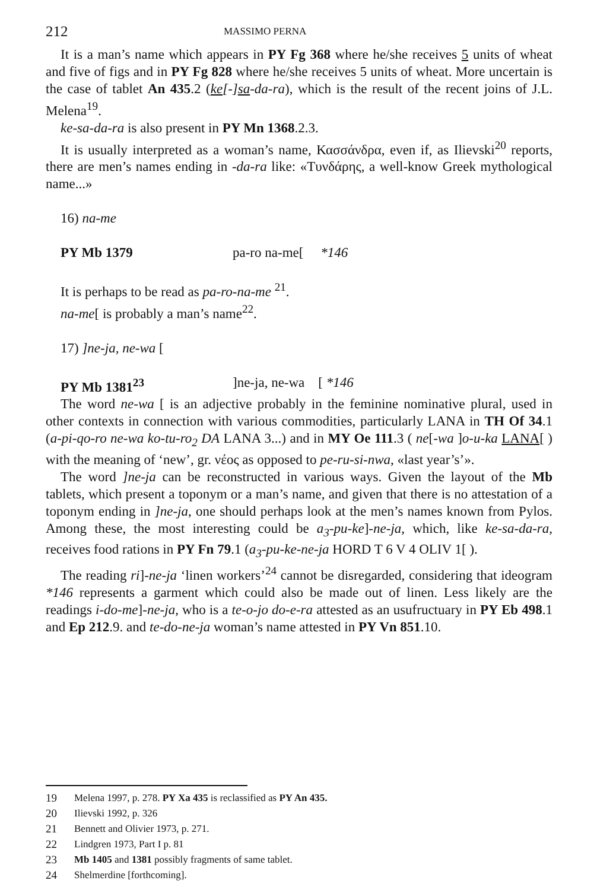212 MASSIMO PERNA
It is a man’s name which appears in PY Fg 368 where he/she receives 5 units of wheat and five of figs and in PY Fg 828 where he/she receives 5 units of wheat. More uncertain is the case of tablet An 435.2 (ke[-]sa-da-ra), which is the result of the recent joins of J.L. Melena<sup>19</sup>.
ke-sa-da-ra is also present in PY Mn 1368.2.3.
It is usually interpreted as a woman’s name, Κασσάνδρα, even if, as Ilievski<sup>20</sup> reports, there are men’s names ending in -da-ra like: «Τυνδάρης, a well-know Greek mythological name...»
16) na-me
PY Mb 1379 pa-ro na-me[ *146
It is perhaps to be read as pa-ro-na-me <sup>21</sup>.
na-me[ is probably a man’s name<sup>22</sup>.
17) ]ne-ja, ne-wa [
PY Mb 1381<sup>23</sup>]ne-ja, ne-wa [ *146
The word ne-wa [ is an adjective probably in the feminine nominative plural, used in other contexts in connection with various commodities, particularly LANA in TH Of 34.1 (a-pi-qo-ro ne-wa ko-tu-ro<sub>2</sub> DA LANA 3...) and in MY Oe 111.3 ( ne[-wa ]o-u-ka LANA[ ) with the meaning of ‘new’, gr. νέος as opposed to pe-ru-si-nwa, «last year’s’».
The word ]ne-ja can be reconstructed in various ways. Given the layout of the Mb tablets, which present a toponym or a man’s name, and given that there is no attestation of a toponym ending in ]ne-ja, one should perhaps look at the men’s names known from Pylos. Among these, the most interesting could be a<sub>3</sub>-pu-ke]-ne-ja, which, like ke-sa-da-ra, receives food rations in PY Fn 79.1 (a<sub>3</sub>-pu-ke-ne-ja HORD T 6 V 4 OLIV 1[ ).
The reading ri]-ne-ja ‘linen workers’<sup>24</sup> cannot be disregarded, considering that ideogram *146 represents a garment which could also be made out of linen. Less likely are the readings i-do-me]-ne-ja, who is a te-o-jo do-e-ra attested as an usufructuary in PY Eb 498.1 and Ep 212.9. and te-do-ne-ja woman’s name attested in PY Vn 851.10.
19 Melena 1997, p. 278. PY Xa 435 is reclassified as PY An 435.
20 Ilievski 1992, p. 326
21 Bennett and Olivier 1973, p. 271.
22 Lindgren 1973, Part I p. 81
23 Mb 1405 and 1381 possibly fragments of same tablet.
24 Shelmerdine [forthcoming].